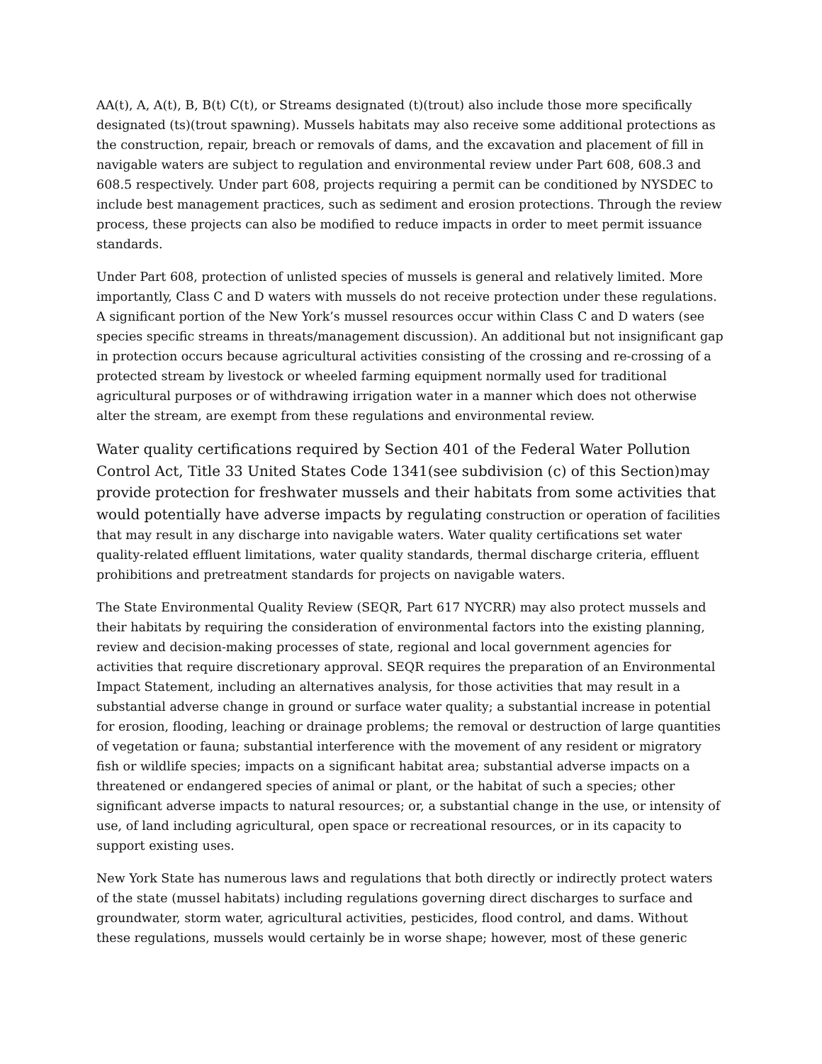AA(t), A, A(t), B, B(t) C(t), or Streams designated (t)(trout) also include those more specifically designated (ts)(trout spawning). Mussels habitats may also receive some additional protections as the construction, repair, breach or removals of dams, and the excavation and placement of fill in navigable waters are subject to regulation and environmental review under Part 608, 608.3 and 608.5 respectively. Under part 608, projects requiring a permit can be conditioned by NYSDEC to include best management practices, such as sediment and erosion protections. Through the review process, these projects can also be modified to reduce impacts in order to meet permit issuance standards.
Under Part 608, protection of unlisted species of mussels is general and relatively limited. More importantly, Class C and D waters with mussels do not receive protection under these regulations. A significant portion of the New York’s mussel resources occur within Class C and D waters (see species specific streams in threats/management discussion). An additional but not insignificant gap in protection occurs because agricultural activities consisting of the crossing and re-crossing of a protected stream by livestock or wheeled farming equipment normally used for traditional agricultural purposes or of withdrawing irrigation water in a manner which does not otherwise alter the stream, are exempt from these regulations and environmental review.
Water quality certifications required by Section 401 of the Federal Water Pollution Control Act, Title 33 United States Code 1341(see subdivision (c) of this Section)may provide protection for freshwater mussels and their habitats from some activities that would potentially have adverse impacts by regulating construction or operation of facilities that may result in any discharge into navigable waters. Water quality certifications set water quality-related effluent limitations, water quality standards, thermal discharge criteria, effluent prohibitions and pretreatment standards for projects on navigable waters.
The State Environmental Quality Review (SEQR, Part 617 NYCRR) may also protect mussels and their habitats by requiring the consideration of environmental factors into the existing planning, review and decision-making processes of state, regional and local government agencies for activities that require discretionary approval. SEQR requires the preparation of an Environmental Impact Statement, including an alternatives analysis, for those activities that may result in a substantial adverse change in ground or surface water quality; a substantial increase in potential for erosion, flooding, leaching or drainage problems; the removal or destruction of large quantities of vegetation or fauna; substantial interference with the movement of any resident or migratory fish or wildlife species; impacts on a significant habitat area; substantial adverse impacts on a threatened or endangered species of animal or plant, or the habitat of such a species; other significant adverse impacts to natural resources; or, a substantial change in the use, or intensity of use, of land including agricultural, open space or recreational resources, or in its capacity to support existing uses.
New York State has numerous laws and regulations that both directly or indirectly protect waters of the state (mussel habitats) including regulations governing direct discharges to surface and groundwater, storm water, agricultural activities, pesticides, flood control, and dams. Without these regulations, mussels would certainly be in worse shape; however, most of these generic